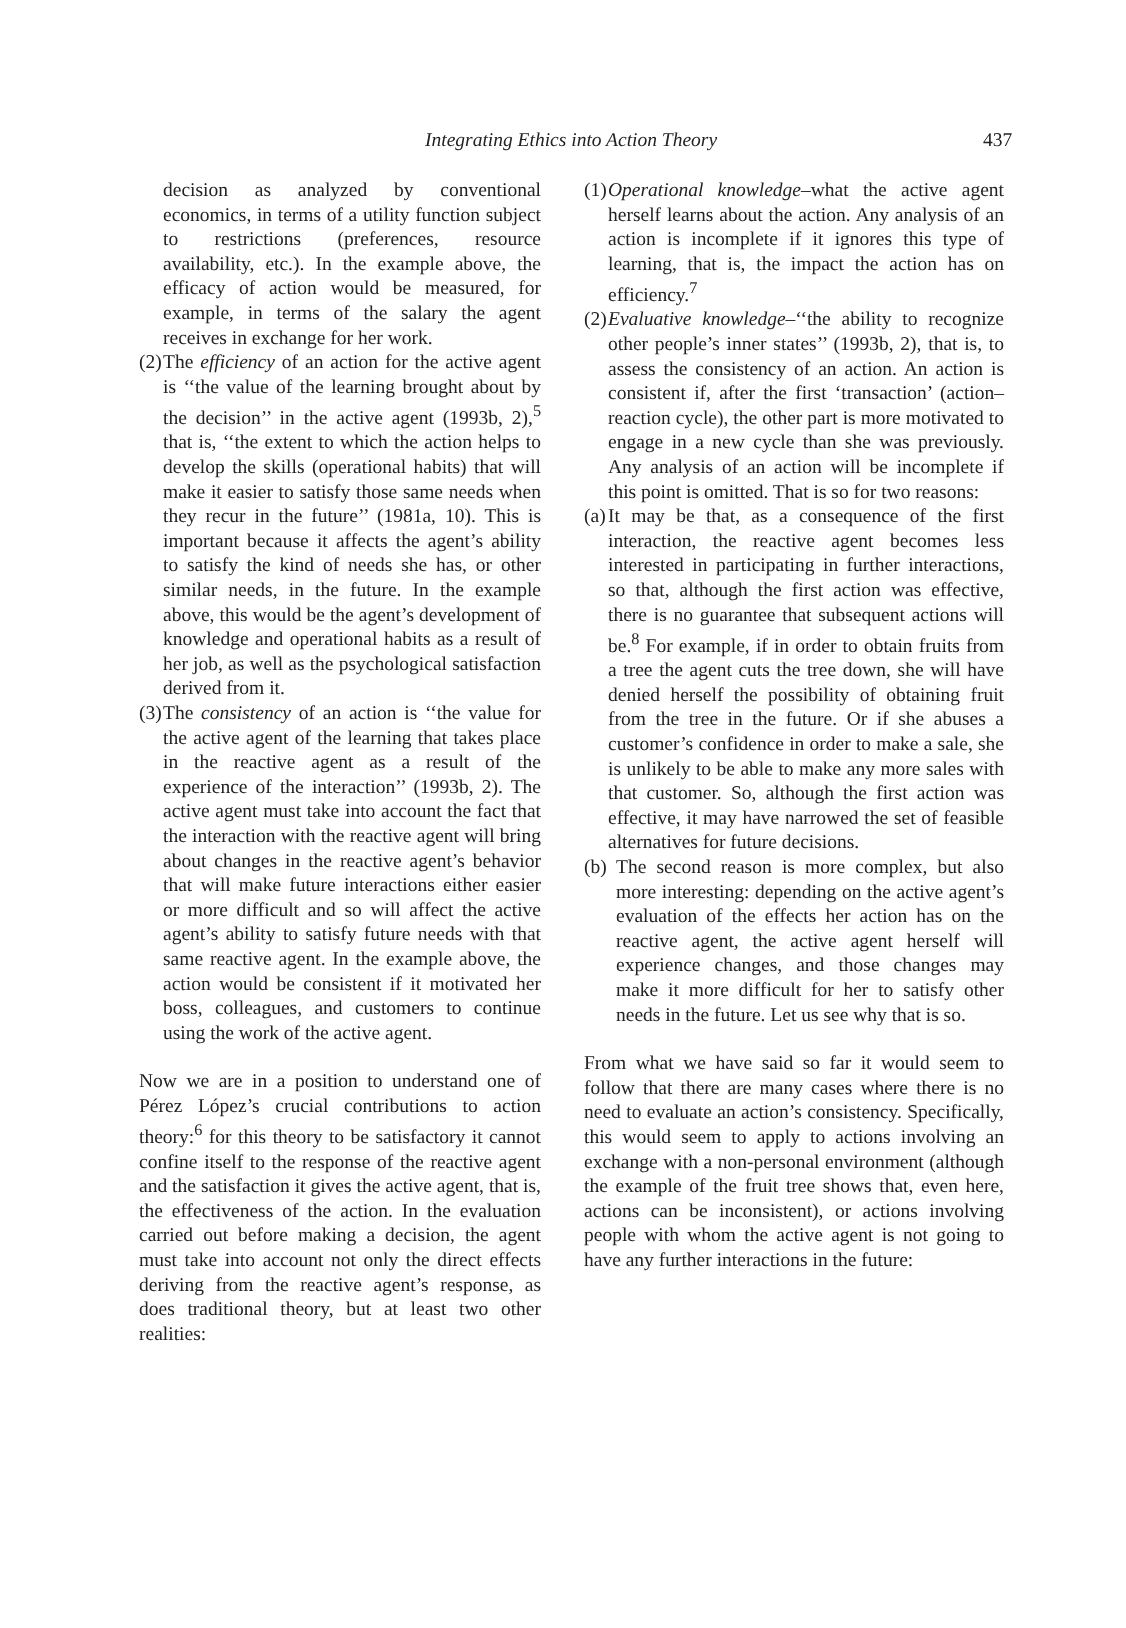Integrating Ethics into Action Theory 437
decision as analyzed by conventional economics, in terms of a utility function subject to restrictions (preferences, resource availability, etc.). In the example above, the efficacy of action would be measured, for example, in terms of the salary the agent receives in exchange for her work.
(2)
The efficiency of an action for the active agent is ‘‘the value of the learning brought about by the decision’’ in the active agent (1993b, 2),<sup>5</sup> that is, ‘‘the extent to which the action helps to develop the skills (operational habits) that will make it easier to satisfy those same needs when they recur in the future’’ (1981a, 10). This is important because it affects the agent’s ability to satisfy the kind of needs she has, or other similar needs, in the future. In the example above, this would be the agent’s development of knowledge and operational habits as a result of her job, as well as the psychological satisfaction derived from it.
(3)
The consistency of an action is ‘‘the value for the active agent of the learning that takes place in the reactive agent as a result of the experience of the interaction’’ (1993b, 2). The active agent must take into account the fact that the interaction with the reactive agent will bring about changes in the reactive agent’s behavior that will make future interactions either easier or more difficult and so will affect the active agent’s ability to satisfy future needs with that same reactive agent. In the example above, the action would be consistent if it motivated her boss, colleagues, and customers to continue using the work of the active agent.
Now we are in a position to understand one of Pérez López’s crucial contributions to action theory:<sup>6</sup> for this theory to be satisfactory it cannot confine itself to the response of the reactive agent and the satisfaction it gives the active agent, that is, the effectiveness of the action. In the evaluation carried out before making a decision, the agent must take into account not only the direct effects deriving from the reactive agent’s response, as does traditional theory, but at least two other realities:
(1)
Operational knowledge–what the active agent herself learns about the action. Any analysis of an action is incomplete if it ignores this type of learning, that is, the impact the action has on efficiency.<sup>7</sup>
(2)
Evaluative knowledge–‘‘the ability to recognize other people’s inner states’’ (1993b, 2), that is, to assess the consistency of an action. An action is consistent if, after the first ‘transaction’ (action–reaction cycle), the other part is more motivated to engage in a new cycle than she was previously. Any analysis of an action will be incomplete if this point is omitted. That is so for two reasons:
(a)
It may be that, as a consequence of the first interaction, the reactive agent becomes less interested in participating in further interactions, so that, although the first action was effective, there is no guarantee that subsequent actions will be.<sup>8</sup> For example, if in order to obtain fruits from a tree the agent cuts the tree down, she will have denied herself the possibility of obtaining fruit from the tree in the future. Or if she abuses a customer’s confidence in order to make a sale, she is unlikely to be able to make any more sales with that customer. So, although the first action was effective, it may have narrowed the set of feasible alternatives for future decisions.
(b)
The second reason is more complex, but also more interesting: depending on the active agent’s evaluation of the effects her action has on the reactive agent, the active agent herself will experience changes, and those changes may make it more difficult for her to satisfy other needs in the future. Let us see why that is so.
From what we have said so far it would seem to follow that there are many cases where there is no need to evaluate an action’s consistency. Specifically, this would seem to apply to actions involving an exchange with a non-personal environment (although the example of the fruit tree shows that, even here, actions can be inconsistent), or actions involving people with whom the active agent is not going to have any further interactions in the future: